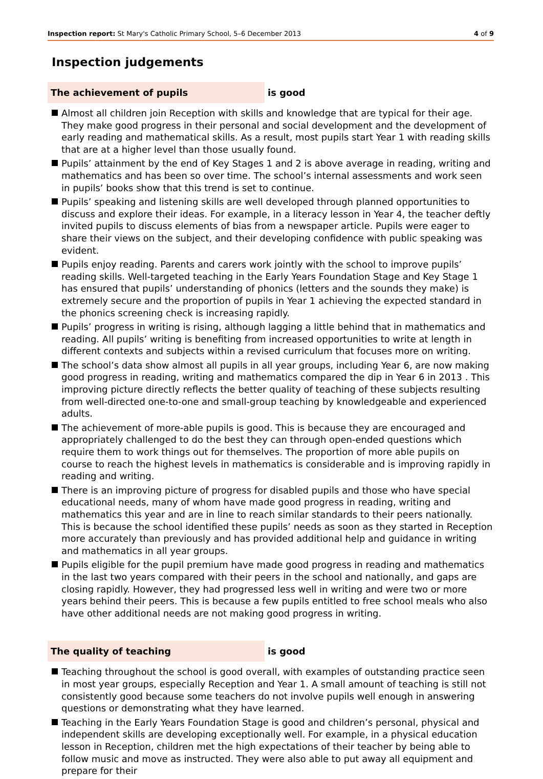Inspection report: St Mary's Catholic Primary School, 5–6 December 2013
4 of 9
Inspection judgements
The achievement of pupils
is good
Almost all children join Reception with skills and knowledge that are typical for their age. They make good progress in their personal and social development and the development of early reading and mathematical skills. As a result, most pupils start Year 1 with reading skills that are at a higher level than those usually found.
Pupils’ attainment by the end of Key Stages 1 and 2 is above average in reading, writing and mathematics and has been so over time. The school’s internal assessments and work seen in pupils’ books show that this trend is set to continue.
Pupils’ speaking and listening skills are well developed through planned opportunities to discuss and explore their ideas. For example, in a literacy lesson in Year 4, the teacher deftly invited pupils to discuss elements of bias from a newspaper article. Pupils were eager to share their views on the subject, and their developing confidence with public speaking was evident.
Pupils enjoy reading. Parents and carers work jointly with the school to improve pupils’ reading skills. Well-targeted teaching in the Early Years Foundation Stage and Key Stage 1 has ensured that pupils’ understanding of phonics (letters and the sounds they make) is extremely secure and the proportion of pupils in Year 1 achieving the expected standard in the phonics screening check is increasing rapidly.
Pupils’ progress in writing is rising, although lagging a little behind that in mathematics and reading. All pupils’ writing is benefiting from increased opportunities to write at length in different contexts and subjects within a revised curriculum that focuses more on writing.
The school’s data show almost all pupils in all year groups, including Year 6, are now making good progress in reading, writing and mathematics compared the dip in Year 6 in 2013 . This improving picture directly reflects the better quality of teaching of these subjects resulting from well-directed one-to-one and small-group teaching by knowledgeable and experienced adults.
The achievement of more-able pupils is good. This is because they are encouraged and appropriately challenged to do the best they can through open-ended questions which require them to work things out for themselves. The proportion of more able pupils on course to reach the highest levels in mathematics is considerable and is improving rapidly in reading and writing.
There is an improving picture of progress for disabled pupils and those who have special educational needs, many of whom have made good progress in reading, writing and mathematics this year and are in line to reach similar standards to their peers nationally. This is because the school identified these pupils’ needs as soon as they started in Reception more accurately than previously and has provided additional help and guidance in writing and mathematics in all year groups.
Pupils eligible for the pupil premium have made good progress in reading and mathematics in the last two years compared with their peers in the school and nationally, and gaps are closing rapidly. However, they had progressed less well in writing and were two or more years behind their peers. This is because a few pupils entitled to free school meals who also have other additional needs are not making good progress in writing.
The quality of teaching
is good
Teaching throughout the school is good overall, with examples of outstanding practice seen in most year groups, especially Reception and Year 1. A small amount of teaching is still not consistently good because some teachers do not involve pupils well enough in answering questions or demonstrating what they have learned.
Teaching in the Early Years Foundation Stage is good and children’s personal, physical and independent skills are developing exceptionally well. For example, in a physical education lesson in Reception, children met the high expectations of their teacher by being able to follow music and move as instructed. They were also able to put away all equipment and prepare for their